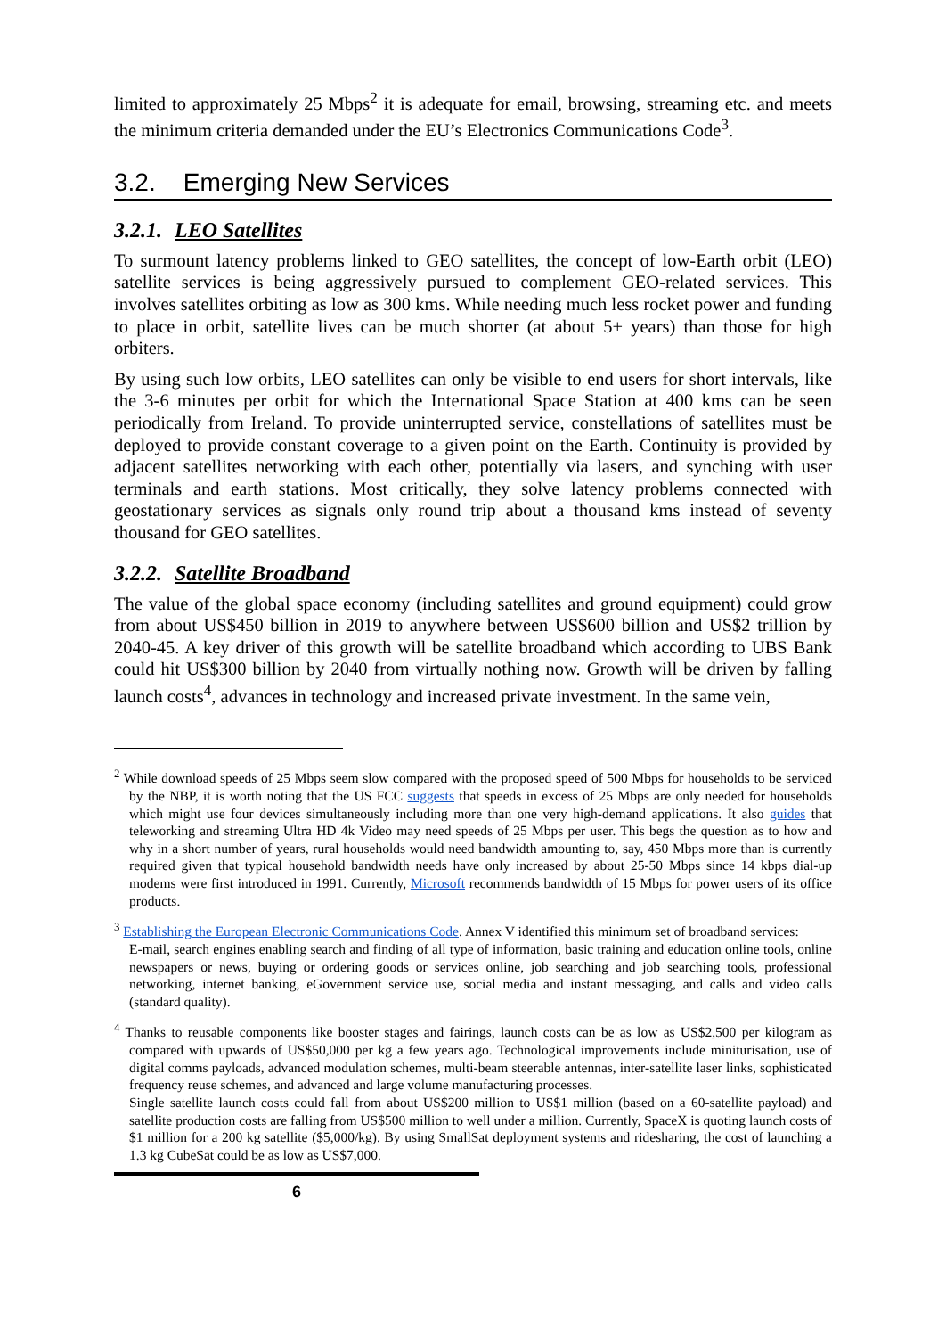limited to approximately 25 Mbps<sup>2</sup> it is adequate for email, browsing, streaming etc. and meets the minimum criteria demanded under the EU’s Electronics Communications Code<sup>3</sup>.
3.2. Emerging New Services
3.2.1. LEO Satellites
To surmount latency problems linked to GEO satellites, the concept of low-Earth orbit (LEO) satellite services is being aggressively pursued to complement GEO-related services. This involves satellites orbiting as low as 300 kms. While needing much less rocket power and funding to place in orbit, satellite lives can be much shorter (at about 5+ years) than those for high orbiters.
By using such low orbits, LEO satellites can only be visible to end users for short intervals, like the 3-6 minutes per orbit for which the International Space Station at 400 kms can be seen periodically from Ireland. To provide uninterrupted service, constellations of satellites must be deployed to provide constant coverage to a given point on the Earth. Continuity is provided by adjacent satellites networking with each other, potentially via lasers, and synching with user terminals and earth stations. Most critically, they solve latency problems connected with geostationary services as signals only round trip about a thousand kms instead of seventy thousand for GEO satellites.
3.2.2. Satellite Broadband
The value of the global space economy (including satellites and ground equipment) could grow from about US$450 billion in 2019 to anywhere between US$600 billion and US$2 trillion by 2040-45. A key driver of this growth will be satellite broadband which according to UBS Bank could hit US$300 billion by 2040 from virtually nothing now. Growth will be driven by falling launch costs<sup>4</sup>, advances in technology and increased private investment. In the same vein,
<sup>2</sup> While download speeds of 25 Mbps seem slow compared with the proposed speed of 500 Mbps for households to be serviced by the NBP, it is worth noting that the US FCC suggests that speeds in excess of 25 Mbps are only needed for households which might use four devices simultaneously including more than one very high-demand applications. It also guides that teleworking and streaming Ultra HD 4k Video may need speeds of 25 Mbps per user. This begs the question as to how and why in a short number of years, rural households would need bandwidth amounting to, say, 450 Mbps more than is currently required given that typical household bandwidth needs have only increased by about 25-50 Mbps since 14 kbps dial-up modems were first introduced in 1991. Currently, Microsoft recommends bandwidth of 15 Mbps for power users of its office products.
<sup>3</sup> Establishing the European Electronic Communications Code. Annex V identified this minimum set of broadband services:
E-mail, search engines enabling search and finding of all type of information, basic training and education online tools, online newspapers or news, buying or ordering goods or services online, job searching and job searching tools, professional networking, internet banking, eGovernment service use, social media and instant messaging, and calls and video calls (standard quality).
<sup>4</sup> Thanks to reusable components like booster stages and fairings, launch costs can be as low as US$2,500 per kilogram as compared with upwards of US$50,000 per kg a few years ago. Technological improvements include miniturisation, use of digital comms payloads, advanced modulation schemes, multi-beam steerable antennas, inter-satellite laser links, sophisticated frequency reuse schemes, and advanced and large volume manufacturing processes.
Single satellite launch costs could fall from about US$200 million to US$1 million (based on a 60-satellite payload) and satellite production costs are falling from US$500 million to well under a million. Currently, SpaceX is quoting launch costs of $1 million for a 200 kg satellite ($5,000/kg). By using SmallSat deployment systems and ridesharing, the cost of launching a 1.3 kg CubeSat could be as low as US$7,000.
6